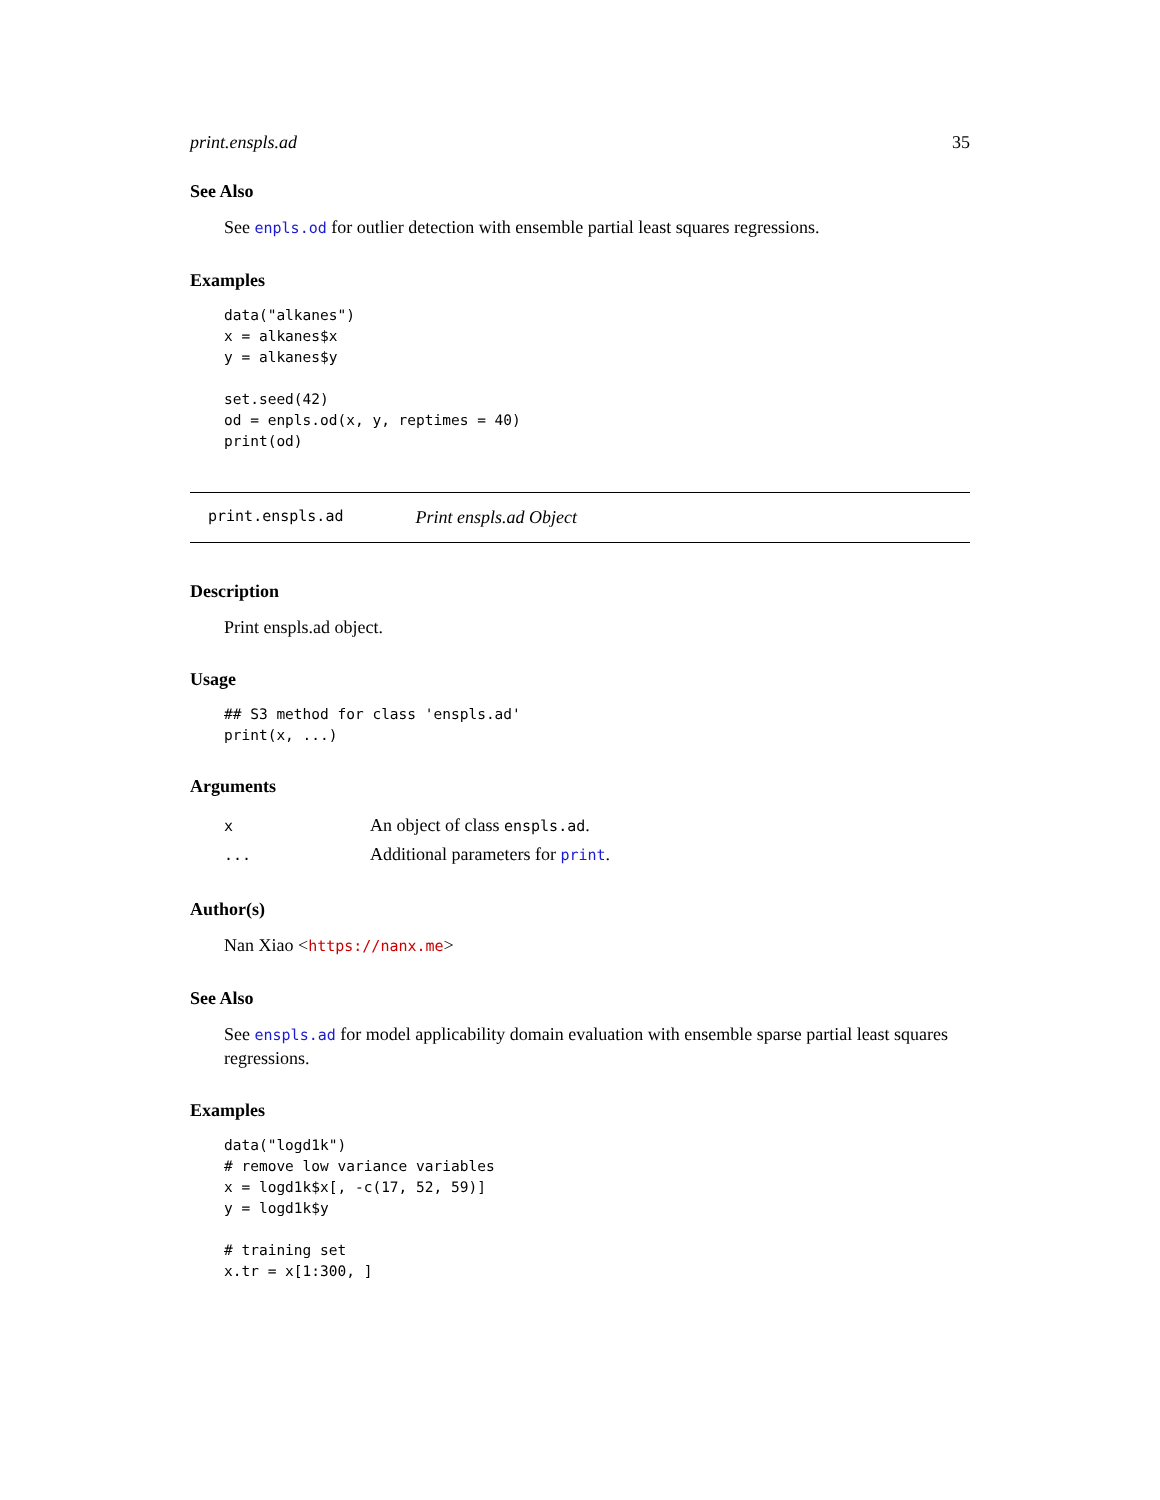print.enspls.ad 35
See Also
See enpls.od for outlier detection with ensemble partial least squares regressions.
Examples
data("alkanes")
x = alkanes$x
y = alkanes$y

set.seed(42)
od = enpls.od(x, y, reptimes = 40)
print(od)
print.enspls.ad Print enspls.ad Object
Description
Print enspls.ad object.
Usage
## S3 method for class 'enspls.ad'
print(x, ...)
Arguments
| x | An object of class enspls.ad . |
| ... | Additional parameters for print . |
Author(s)
Nan Xiao <https://nanx.me>
See Also
See enspls.ad for model applicability domain evaluation with ensemble sparse partial least squares regressions.
Examples
data("logd1k")
# remove low variance variables
x = logd1k$x[, -c(17, 52, 59)]
y = logd1k$y

# training set
x.tr = x[1:300, ]